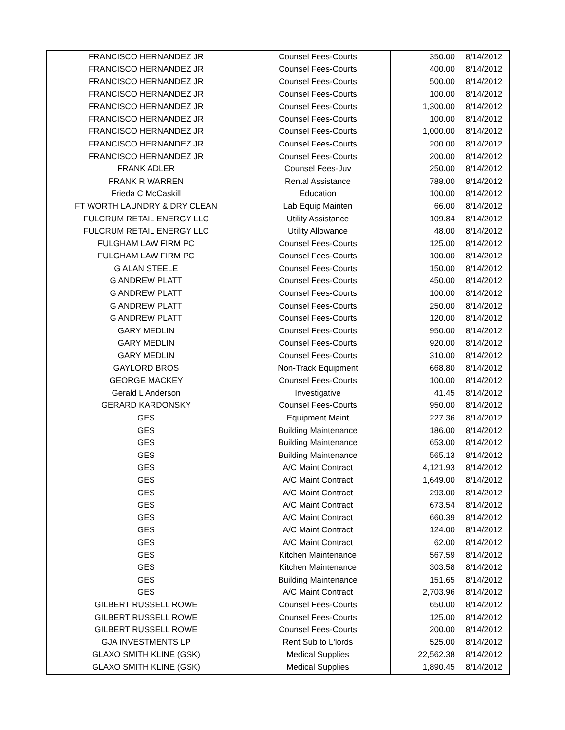| FRANCISCO HERNANDEZ JR | Counsel Fees-Courts | 350.00 | 8/14/2012 |
| FRANCISCO HERNANDEZ JR | Counsel Fees-Courts | 400.00 | 8/14/2012 |
| FRANCISCO HERNANDEZ JR | Counsel Fees-Courts | 500.00 | 8/14/2012 |
| FRANCISCO HERNANDEZ JR | Counsel Fees-Courts | 100.00 | 8/14/2012 |
| FRANCISCO HERNANDEZ JR | Counsel Fees-Courts | 1,300.00 | 8/14/2012 |
| FRANCISCO HERNANDEZ JR | Counsel Fees-Courts | 100.00 | 8/14/2012 |
| FRANCISCO HERNANDEZ JR | Counsel Fees-Courts | 1,000.00 | 8/14/2012 |
| FRANCISCO HERNANDEZ JR | Counsel Fees-Courts | 200.00 | 8/14/2012 |
| FRANCISCO HERNANDEZ JR | Counsel Fees-Courts | 200.00 | 8/14/2012 |
| FRANK ADLER | Counsel Fees-Juv | 250.00 | 8/14/2012 |
| FRANK R WARREN | Rental Assistance | 788.00 | 8/14/2012 |
| Frieda C McCaskill | Education | 100.00 | 8/14/2012 |
| FT WORTH LAUNDRY & DRY CLEAN | Lab Equip Mainten | 66.00 | 8/14/2012 |
| FULCRUM RETAIL ENERGY LLC | Utility Assistance | 109.84 | 8/14/2012 |
| FULCRUM RETAIL ENERGY LLC | Utility Allowance | 48.00 | 8/14/2012 |
| FULGHAM LAW FIRM PC | Counsel Fees-Courts | 125.00 | 8/14/2012 |
| FULGHAM LAW FIRM PC | Counsel Fees-Courts | 100.00 | 8/14/2012 |
| G ALAN STEELE | Counsel Fees-Courts | 150.00 | 8/14/2012 |
| G ANDREW PLATT | Counsel Fees-Courts | 450.00 | 8/14/2012 |
| G ANDREW PLATT | Counsel Fees-Courts | 100.00 | 8/14/2012 |
| G ANDREW PLATT | Counsel Fees-Courts | 250.00 | 8/14/2012 |
| G ANDREW PLATT | Counsel Fees-Courts | 120.00 | 8/14/2012 |
| GARY MEDLIN | Counsel Fees-Courts | 950.00 | 8/14/2012 |
| GARY MEDLIN | Counsel Fees-Courts | 920.00 | 8/14/2012 |
| GARY MEDLIN | Counsel Fees-Courts | 310.00 | 8/14/2012 |
| GAYLORD BROS | Non-Track Equipment | 668.80 | 8/14/2012 |
| GEORGE MACKEY | Counsel Fees-Courts | 100.00 | 8/14/2012 |
| Gerald L Anderson | Investigative | 41.45 | 8/14/2012 |
| GERARD KARDONSKY | Counsel Fees-Courts | 950.00 | 8/14/2012 |
| GES | Equipment Maint | 227.36 | 8/14/2012 |
| GES | Building Maintenance | 186.00 | 8/14/2012 |
| GES | Building Maintenance | 653.00 | 8/14/2012 |
| GES | Building Maintenance | 565.13 | 8/14/2012 |
| GES | A/C Maint Contract | 4,121.93 | 8/14/2012 |
| GES | A/C Maint Contract | 1,649.00 | 8/14/2012 |
| GES | A/C Maint Contract | 293.00 | 8/14/2012 |
| GES | A/C Maint Contract | 673.54 | 8/14/2012 |
| GES | A/C Maint Contract | 660.39 | 8/14/2012 |
| GES | A/C Maint Contract | 124.00 | 8/14/2012 |
| GES | A/C Maint Contract | 62.00 | 8/14/2012 |
| GES | Kitchen Maintenance | 567.59 | 8/14/2012 |
| GES | Kitchen Maintenance | 303.58 | 8/14/2012 |
| GES | Building Maintenance | 151.65 | 8/14/2012 |
| GES | A/C Maint Contract | 2,703.96 | 8/14/2012 |
| GILBERT RUSSELL ROWE | Counsel Fees-Courts | 650.00 | 8/14/2012 |
| GILBERT RUSSELL ROWE | Counsel Fees-Courts | 125.00 | 8/14/2012 |
| GILBERT RUSSELL ROWE | Counsel Fees-Courts | 200.00 | 8/14/2012 |
| GJA INVESTMENTS LP | Rent Sub to L'lords | 525.00 | 8/14/2012 |
| GLAXO SMITH KLINE (GSK) | Medical Supplies | 22,562.38 | 8/14/2012 |
| GLAXO SMITH KLINE (GSK) | Medical Supplies | 1,890.45 | 8/14/2012 |